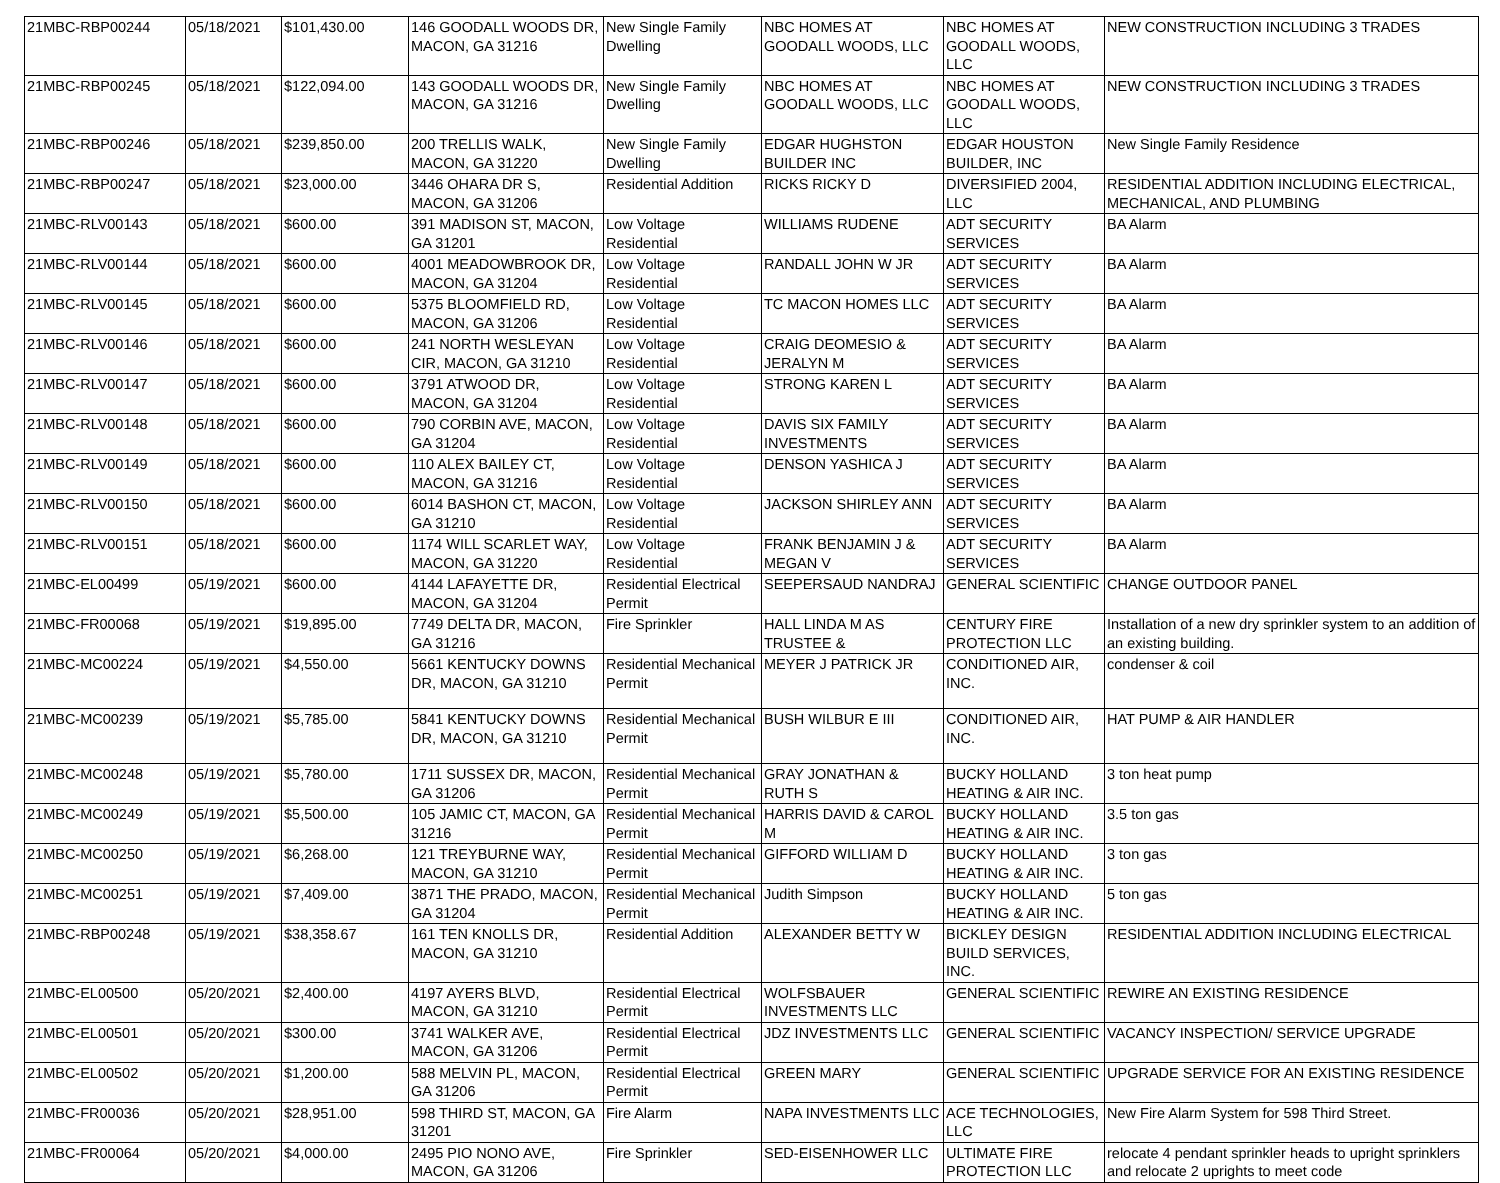| 21MBC-RBP00244 | 05/18/2021 | $101,430.00 | 146 GOODALL WOODS DR, MACON, GA 31216 | New Single Family Dwelling | NBC HOMES AT GOODALL WOODS, LLC | NBC HOMES AT GOODALL WOODS, LLC | NEW CONSTRUCTION INCLUDING 3 TRADES |
| 21MBC-RBP00245 | 05/18/2021 | $122,094.00 | 143 GOODALL WOODS DR, MACON, GA 31216 | New Single Family Dwelling | NBC HOMES AT GOODALL WOODS, LLC | NBC HOMES AT GOODALL WOODS, LLC | NEW CONSTRUCTION INCLUDING 3 TRADES |
| 21MBC-RBP00246 | 05/18/2021 | $239,850.00 | 200 TRELLIS WALK, MACON, GA 31220 | New Single Family Dwelling | EDGAR HUGHSTON BUILDER INC | EDGAR HOUSTON BUILDER, INC | New Single Family Residence |
| 21MBC-RBP00247 | 05/18/2021 | $23,000.00 | 3446 OHARA DR S, MACON, GA 31206 | Residential Addition | RICKS RICKY D | DIVERSIFIED 2004, LLC | RESIDENTIAL ADDITION INCLUDING ELECTRICAL, MECHANICAL, AND PLUMBING |
| 21MBC-RLV00143 | 05/18/2021 | $600.00 | 391 MADISON ST, MACON, GA 31201 | Low Voltage Residential | WILLIAMS RUDENE | ADT SECURITY SERVICES | BA Alarm |
| 21MBC-RLV00144 | 05/18/2021 | $600.00 | 4001 MEADOWBROOK DR, MACON, GA 31204 | Low Voltage Residential | RANDALL JOHN W JR | ADT SECURITY SERVICES | BA Alarm |
| 21MBC-RLV00145 | 05/18/2021 | $600.00 | 5375 BLOOMFIELD RD, MACON, GA 31206 | Low Voltage Residential | TC MACON HOMES LLC | ADT SECURITY SERVICES | BA Alarm |
| 21MBC-RLV00146 | 05/18/2021 | $600.00 | 241 NORTH WESLEYAN CIR, MACON, GA 31210 | Low Voltage Residential | CRAIG DEOMESIO & JERALYN M | ADT SECURITY SERVICES | BA Alarm |
| 21MBC-RLV00147 | 05/18/2021 | $600.00 | 3791 ATWOOD DR, MACON, GA 31204 | Low Voltage Residential | STRONG KAREN L | ADT SECURITY SERVICES | BA Alarm |
| 21MBC-RLV00148 | 05/18/2021 | $600.00 | 790 CORBIN AVE, MACON, GA 31204 | Low Voltage Residential | DAVIS SIX FAMILY INVESTMENTS | ADT SECURITY SERVICES | BA Alarm |
| 21MBC-RLV00149 | 05/18/2021 | $600.00 | 110 ALEX BAILEY CT, MACON, GA 31216 | Low Voltage Residential | DENSON YASHICA J | ADT SECURITY SERVICES | BA Alarm |
| 21MBC-RLV00150 | 05/18/2021 | $600.00 | 6014 BASHON CT, MACON, GA 31210 | Low Voltage Residential | JACKSON SHIRLEY ANN | ADT SECURITY SERVICES | BA Alarm |
| 21MBC-RLV00151 | 05/18/2021 | $600.00 | 1174 WILL SCARLET WAY, MACON, GA 31220 | Low Voltage Residential | FRANK BENJAMIN J & MEGAN V | ADT SECURITY SERVICES | BA Alarm |
| 21MBC-EL00499 | 05/19/2021 | $600.00 | 4144 LAFAYETTE DR, MACON, GA 31204 | Residential Electrical Permit | SEEPERSAUD NANDRAJ | GENERAL SCIENTIFIC | CHANGE OUTDOOR PANEL |
| 21MBC-FR00068 | 05/19/2021 | $19,895.00 | 7749 DELTA DR, MACON, GA 31216 | Fire Sprinkler | HALL LINDA M AS TRUSTEE & | CENTURY FIRE PROTECTION LLC | Installation of a new dry sprinkler system to an addition of an existing building. |
| 21MBC-MC00224 | 05/19/2021 | $4,550.00 | 5661 KENTUCKY DOWNS DR, MACON, GA 31210 | Residential Mechanical Permit | MEYER J PATRICK JR | CONDITIONED AIR, INC. | condenser & coil |
| 21MBC-MC00239 | 05/19/2021 | $5,785.00 | 5841 KENTUCKY DOWNS DR, MACON, GA 31210 | Residential Mechanical Permit | BUSH WILBUR E III | CONDITIONED AIR, INC. | HAT PUMP & AIR HANDLER |
| 21MBC-MC00248 | 05/19/2021 | $5,780.00 | 1711 SUSSEX DR, MACON, GA 31206 | Residential Mechanical Permit | GRAY JONATHAN & RUTH S | BUCKY HOLLAND HEATING & AIR INC. | 3 ton heat pump |
| 21MBC-MC00249 | 05/19/2021 | $5,500.00 | 105 JAMIC CT, MACON, GA 31216 | Residential Mechanical Permit | HARRIS DAVID & CAROL M | BUCKY HOLLAND HEATING & AIR INC. | 3.5 ton gas |
| 21MBC-MC00250 | 05/19/2021 | $6,268.00 | 121 TREYBURNE WAY, MACON, GA 31210 | Residential Mechanical Permit | GIFFORD WILLIAM D | BUCKY HOLLAND HEATING & AIR INC. | 3 ton gas |
| 21MBC-MC00251 | 05/19/2021 | $7,409.00 | 3871 THE PRADO, MACON, GA 31204 | Residential Mechanical Permit | Judith Simpson | BUCKY HOLLAND HEATING & AIR INC. | 5 ton gas |
| 21MBC-RBP00248 | 05/19/2021 | $38,358.67 | 161 TEN KNOLLS DR, MACON, GA 31210 | Residential Addition | ALEXANDER BETTY W | BICKLEY DESIGN BUILD SERVICES, INC. | RESIDENTIAL ADDITION INCLUDING ELECTRICAL |
| 21MBC-EL00500 | 05/20/2021 | $2,400.00 | 4197 AYERS BLVD, MACON, GA 31210 | Residential Electrical Permit | WOLFSBAUER INVESTMENTS LLC | GENERAL SCIENTIFIC | REWIRE AN EXISTING RESIDENCE |
| 21MBC-EL00501 | 05/20/2021 | $300.00 | 3741 WALKER AVE, MACON, GA 31206 | Residential Electrical Permit | JDZ INVESTMENTS LLC | GENERAL SCIENTIFIC | VACANCY INSPECTION/ SERVICE UPGRADE |
| 21MBC-EL00502 | 05/20/2021 | $1,200.00 | 588 MELVIN PL, MACON, GA 31206 | Residential Electrical Permit | GREEN MARY | GENERAL SCIENTIFIC | UPGRADE SERVICE FOR AN EXISTING RESIDENCE |
| 21MBC-FR00036 | 05/20/2021 | $28,951.00 | 598 THIRD ST, MACON, GA 31201 | Fire Alarm | NAPA INVESTMENTS LLC | ACE TECHNOLOGIES, LLC | New Fire Alarm System for 598 Third Street. |
| 21MBC-FR00064 | 05/20/2021 | $4,000.00 | 2495 PIO NONO AVE, MACON, GA 31206 | Fire Sprinkler | SED-EISENHOWER LLC | ULTIMATE FIRE PROTECTION LLC | relocate 4 pendant sprinkler heads to upright sprinklers and relocate 2 uprights to meet code |